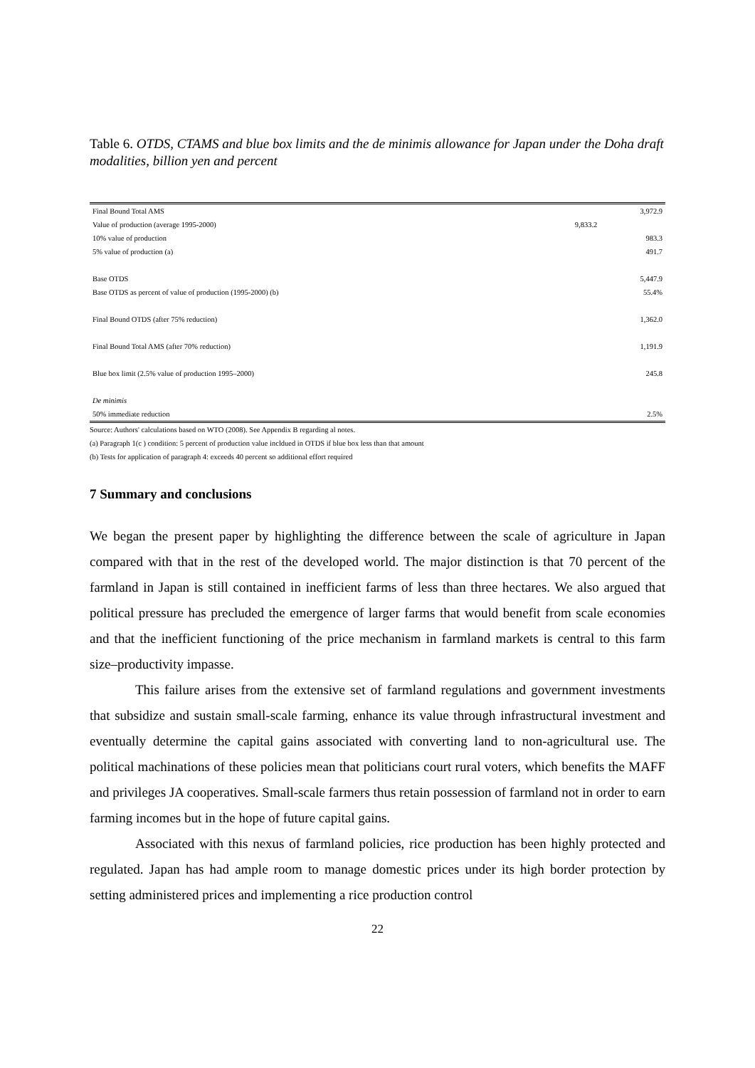Table 6. OTDS, CTAMS and blue box limits and the de minimis allowance for Japan under the Doha draft modalities, billion yen and percent
| Final Bound Total AMS | | 3,972.9 |
| Value of production (average 1995-2000) | 9,833.2 | |
| 10% value of production | | 983.3 |
| 5% value of production (a) | | 491.7 |
| Base OTDS | | 5,447.9 |
| Base OTDS as percent of value of production (1995-2000) (b) | | 55.4% |
| Final Bound OTDS (after 75% reduction) | | 1,362.0 |
| Final Bound Total AMS (after 70% reduction) | | 1,191.9 |
| Blue box limit (2.5% value of production 1995–2000) | | 245.8 |
| De minimis | | |
| 50% immediate reduction | | 2.5% |
Source: Authors' calculations based on WTO (2008). See Appendix B regarding al notes.
(a) Paragraph 1(c ) condition: 5 percent of production value incldued in OTDS if blue box less than that amount
(b) Tests for application of paragraph 4: exceeds 40 percent so additional effort required
7 Summary and conclusions
We began the present paper by highlighting the difference between the scale of agriculture in Japan compared with that in the rest of the developed world. The major distinction is that 70 percent of the farmland in Japan is still contained in inefficient farms of less than three hectares. We also argued that political pressure has precluded the emergence of larger farms that would benefit from scale economies and that the inefficient functioning of the price mechanism in farmland markets is central to this farm size–productivity impasse.
This failure arises from the extensive set of farmland regulations and government investments that subsidize and sustain small-scale farming, enhance its value through infrastructural investment and eventually determine the capital gains associated with converting land to non-agricultural use. The political machinations of these policies mean that politicians court rural voters, which benefits the MAFF and privileges JA cooperatives. Small-scale farmers thus retain possession of farmland not in order to earn farming incomes but in the hope of future capital gains.
Associated with this nexus of farmland policies, rice production has been highly protected and regulated. Japan has had ample room to manage domestic prices under its high border protection by setting administered prices and implementing a rice production control
22